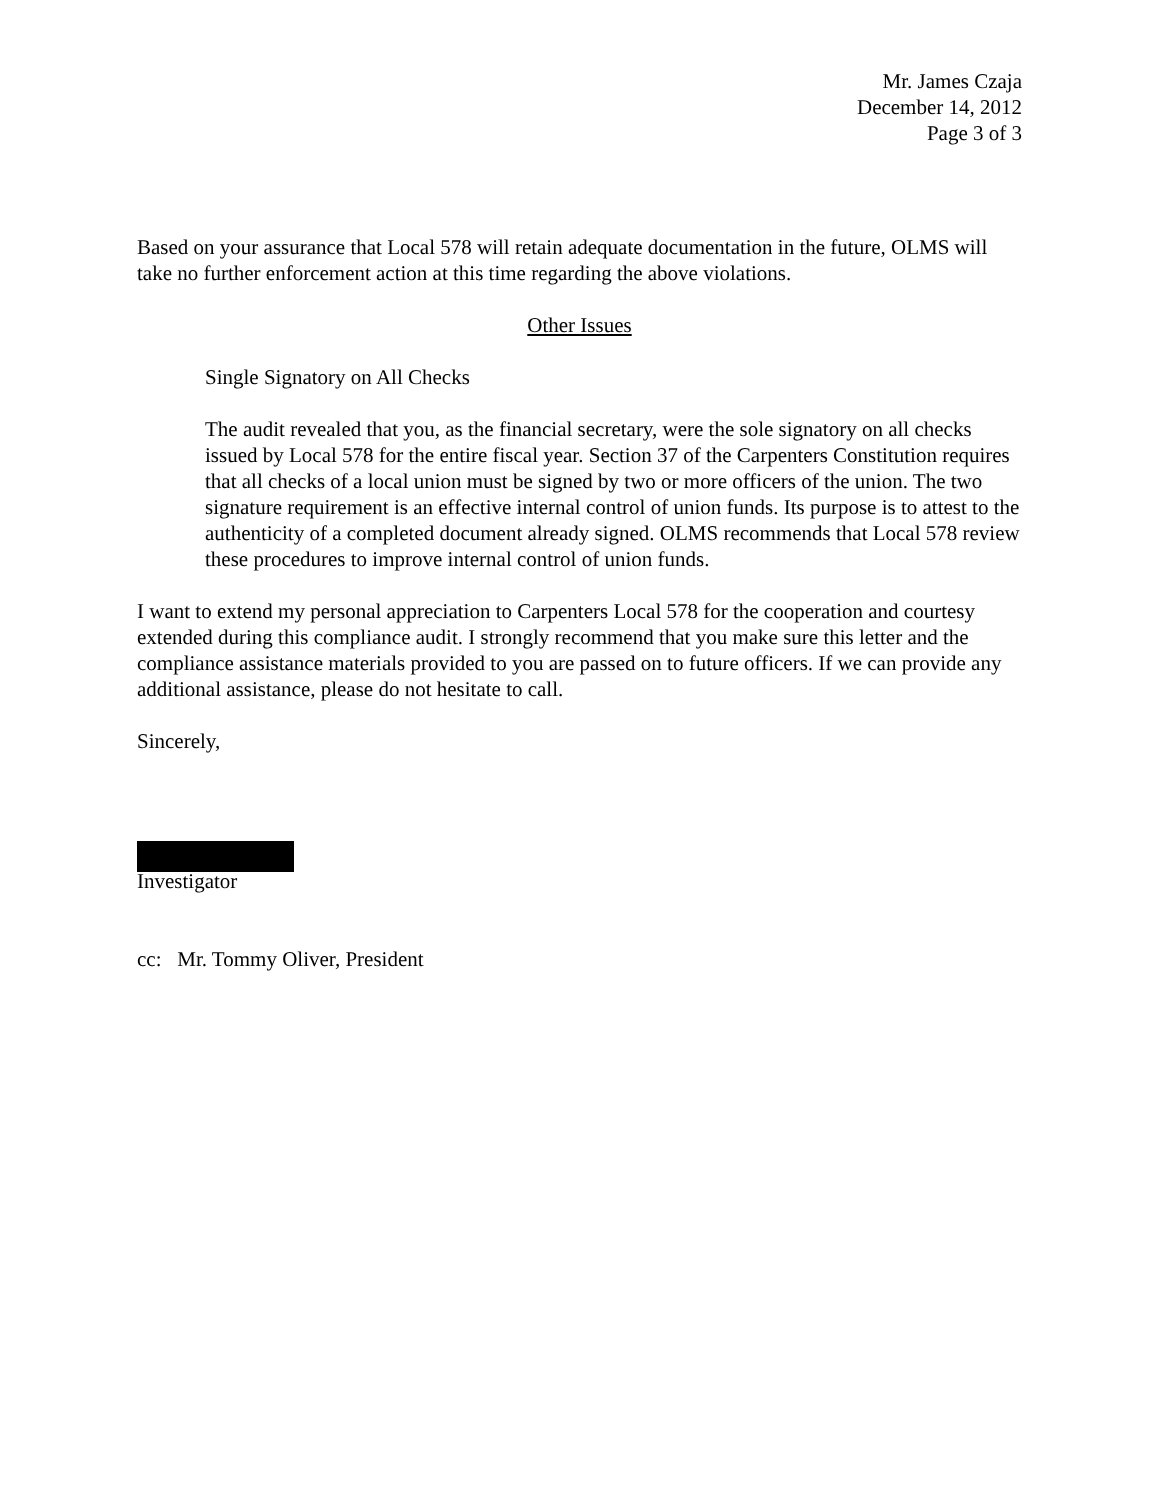Mr. James Czaja
December 14, 2012
Page 3 of 3
Based on your assurance that Local 578 will retain adequate documentation in the future, OLMS will take no further enforcement action at this time regarding the above violations.
Other Issues
Single Signatory on All Checks
The audit revealed that you, as the financial secretary, were the sole signatory on all checks issued by Local 578 for the entire fiscal year. Section 37 of the Carpenters Constitution requires that all checks of a local union must be signed by two or more officers of the union. The two signature requirement is an effective internal control of union funds. Its purpose is to attest to the authenticity of a completed document already signed. OLMS recommends that Local 578 review these procedures to improve internal control of union funds.
I want to extend my personal appreciation to Carpenters Local 578 for the cooperation and courtesy extended during this compliance audit. I strongly recommend that you make sure this letter and the compliance assistance materials provided to you are passed on to future officers. If we can provide any additional assistance, please do not hesitate to call.
Sincerely,
Investigator
cc: Mr. Tommy Oliver, President